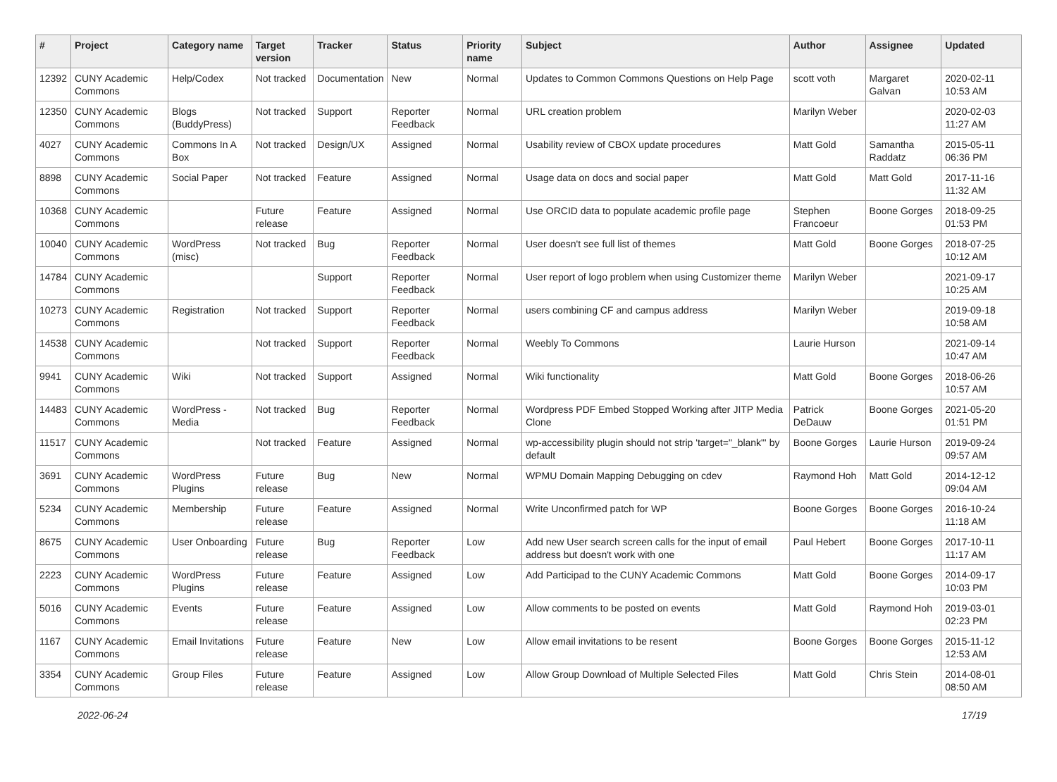| # | Project | Category name | Target version | Tracker | Status | Priority name | Subject | Author | Assignee | Updated |
| --- | --- | --- | --- | --- | --- | --- | --- | --- | --- | --- |
| 12392 | CUNY Academic Commons | Help/Codex | Not tracked | Documentation | New | Normal | Updates to Common Commons Questions on Help Page | scott voth | Margaret Galvan | 2020-02-11 10:53 AM |
| 12350 | CUNY Academic Commons | Blogs (BuddyPress) | Not tracked | Support | Reporter Feedback | Normal | URL creation problem | Marilyn Weber | | 2020-02-03 11:27 AM |
| 4027 | CUNY Academic Commons | Commons In A Box | Not tracked | Design/UX | Assigned | Normal | Usability review of CBOX update procedures | Matt Gold | Samantha Raddatz | 2015-05-11 06:36 PM |
| 8898 | CUNY Academic Commons | Social Paper | Not tracked | Feature | Assigned | Normal | Usage data on docs and social paper | Matt Gold | Matt Gold | 2017-11-16 11:32 AM |
| 10368 | CUNY Academic Commons | | Future release | Feature | Assigned | Normal | Use ORCID data to populate academic profile page | Stephen Francoeur | Boone Gorges | 2018-09-25 01:53 PM |
| 10040 | CUNY Academic Commons | WordPress (misc) | Not tracked | Bug | Reporter Feedback | Normal | User doesn't see full list of themes | Matt Gold | Boone Gorges | 2018-07-25 10:12 AM |
| 14784 | CUNY Academic Commons | | | Support | Reporter Feedback | Normal | User report of logo problem when using Customizer theme | Marilyn Weber | | 2021-09-17 10:25 AM |
| 10273 | CUNY Academic Commons | Registration | Not tracked | Support | Reporter Feedback | Normal | users combining CF and campus address | Marilyn Weber | | 2019-09-18 10:58 AM |
| 14538 | CUNY Academic Commons | | Not tracked | Support | Reporter Feedback | Normal | Weebly To Commons | Laurie Hurson | | 2021-09-14 10:47 AM |
| 9941 | CUNY Academic Commons | Wiki | Not tracked | Support | Assigned | Normal | Wiki functionality | Matt Gold | Boone Gorges | 2018-06-26 10:57 AM |
| 14483 | CUNY Academic Commons | WordPress - Media | Not tracked | Bug | Reporter Feedback | Normal | Wordpress PDF Embed Stopped Working after JITP Media Clone | Patrick DeDauw | Boone Gorges | 2021-05-20 01:51 PM |
| 11517 | CUNY Academic Commons | | Not tracked | Feature | Assigned | Normal | wp-accessibility plugin should not strip 'target="_blank"' by default | Boone Gorges | Laurie Hurson | 2019-09-24 09:57 AM |
| 3691 | CUNY Academic Commons | WordPress Plugins | Future release | Bug | New | Normal | WPMU Domain Mapping Debugging on cdev | Raymond Hoh | Matt Gold | 2014-12-12 09:04 AM |
| 5234 | CUNY Academic Commons | Membership | Future release | Feature | Assigned | Normal | Write Unconfirmed patch for WP | Boone Gorges | Boone Gorges | 2016-10-24 11:18 AM |
| 8675 | CUNY Academic Commons | User Onboarding | Future release | Bug | Reporter Feedback | Low | Add new User search screen calls for the input of email address but doesn't work with one | Paul Hebert | Boone Gorges | 2017-10-11 11:17 AM |
| 2223 | CUNY Academic Commons | WordPress Plugins | Future release | Feature | Assigned | Low | Add Participad to the CUNY Academic Commons | Matt Gold | Boone Gorges | 2014-09-17 10:03 PM |
| 5016 | CUNY Academic Commons | Events | Future release | Feature | Assigned | Low | Allow comments to be posted on events | Matt Gold | Raymond Hoh | 2019-03-01 02:23 PM |
| 1167 | CUNY Academic Commons | Email Invitations | Future release | Feature | New | Low | Allow email invitations to be resent | Boone Gorges | Boone Gorges | 2015-11-12 12:53 AM |
| 3354 | CUNY Academic Commons | Group Files | Future release | Feature | Assigned | Low | Allow Group Download of Multiple Selected Files | Matt Gold | Chris Stein | 2014-08-01 08:50 AM |
2022-06-24 17/19